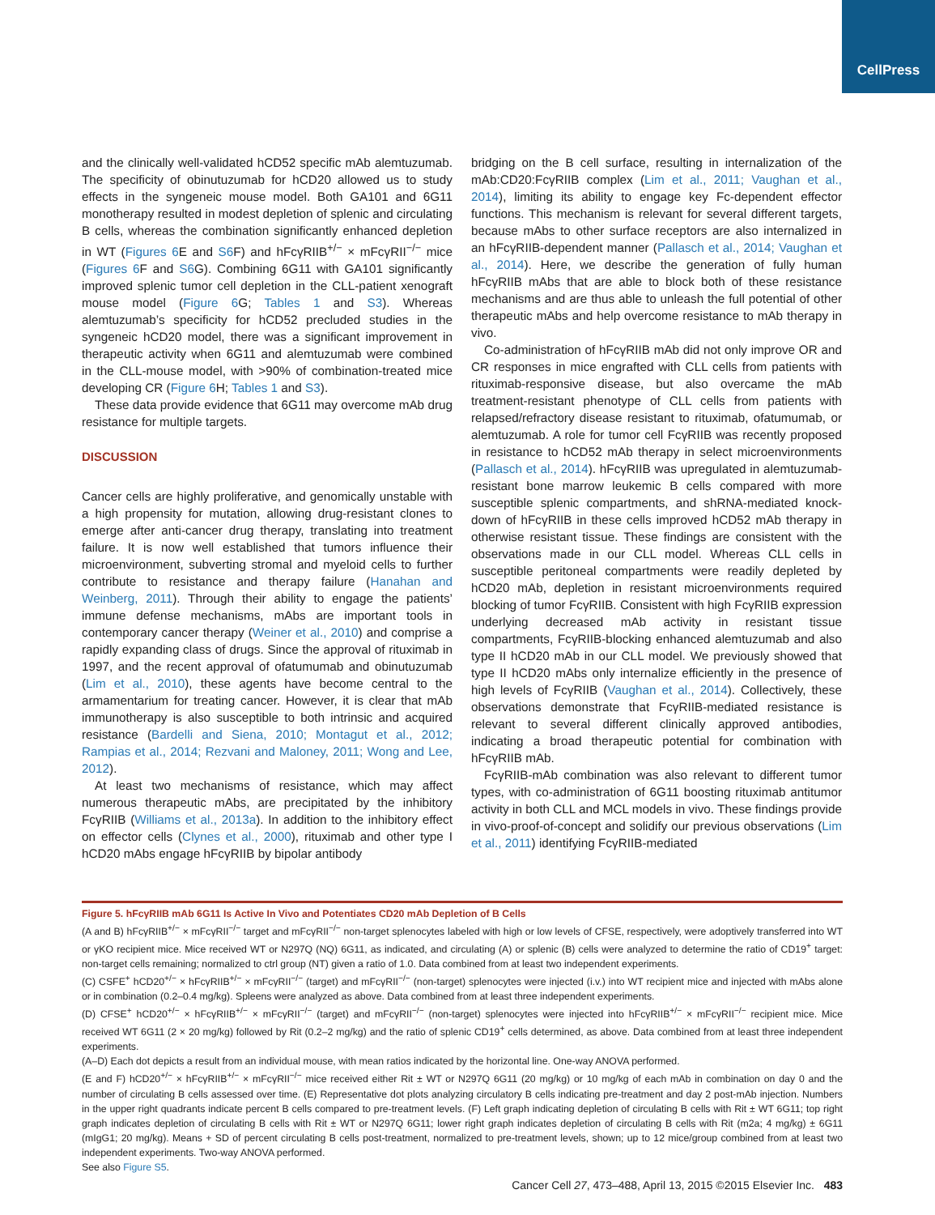CellPress
and the clinically well-validated hCD52 specific mAb alemtuzumab. The specificity of obinutuzumab for hCD20 allowed us to study effects in the syngeneic mouse model. Both GA101 and 6G11 monotherapy resulted in modest depletion of splenic and circulating B cells, whereas the combination significantly enhanced depletion in WT (Figures 6 E and S6 F) and hFcγRIIB<sup>+/−</sup> × mFcγRII<sup>−/−</sup> mice (Figures 6 F and S6 G). Combining 6G11 with GA101 significantly improved splenic tumor cell depletion in the CLL-patient xenograft mouse model (Figure 6 G; Tables 1 and S3). Whereas alemtuzumab’s specificity for hCD52 precluded studies in the syngeneic hCD20 model, there was a significant improvement in therapeutic activity when 6G11 and alemtuzumab were combined in the CLL-mouse model, with >90% of combination-treated mice developing CR (Figure 6 H; Tables 1 and S3).
These data provide evidence that 6G11 may overcome mAb drug resistance for multiple targets.
DISCUSSION
Cancer cells are highly proliferative, and genomically unstable with a high propensity for mutation, allowing drug-resistant clones to emerge after anti-cancer drug therapy, translating into treatment failure. It is now well established that tumors influence their microenvironment, subverting stromal and myeloid cells to further contribute to resistance and therapy failure (Hanahan and Weinberg, 2011). Through their ability to engage the patients’ immune defense mechanisms, mAbs are important tools in contemporary cancer therapy (Weiner et al., 2010) and comprise a rapidly expanding class of drugs. Since the approval of rituximab in 1997, and the recent approval of ofatumumab and obinutuzumab (Lim et al., 2010), these agents have become central to the armamentarium for treating cancer. However, it is clear that mAb immunotherapy is also susceptible to both intrinsic and acquired resistance (Bardelli and Siena, 2010; Montagut et al., 2012; Rampias et al., 2014; Rezvani and Maloney, 2011; Wong and Lee, 2012).
At least two mechanisms of resistance, which may affect numerous therapeutic mAbs, are precipitated by the inhibitory FcγRIIB (Williams et al., 2013a). In addition to the inhibitory effect on effector cells (Clynes et al., 2000), rituximab and other type I hCD20 mAbs engage hFcγRIIB by bipolar antibody
bridging on the B cell surface, resulting in internalization of the mAb:CD20:FcγRIIB complex (Lim et al., 2011; Vaughan et al., 2014), limiting its ability to engage key Fc-dependent effector functions. This mechanism is relevant for several different targets, because mAbs to other surface receptors are also internalized in an hFcγRIIB-dependent manner (Pallasch et al., 2014; Vaughan et al., 2014). Here, we describe the generation of fully human hFcγRIIB mAbs that are able to block both of these resistance mechanisms and are thus able to unleash the full potential of other therapeutic mAbs and help overcome resistance to mAb therapy in vivo.
Co-administration of hFcγRIIB mAb did not only improve OR and CR responses in mice engrafted with CLL cells from patients with rituximab-responsive disease, but also overcame the mAb treatment-resistant phenotype of CLL cells from patients with relapsed/refractory disease resistant to rituximab, ofatumumab, or alemtuzumab. A role for tumor cell FcγRIIB was recently proposed in resistance to hCD52 mAb therapy in select microenvironments (Pallasch et al., 2014). hFcγRIIB was upregulated in alemtuzumab-resistant bone marrow leukemic B cells compared with more susceptible splenic compartments, and shRNA-mediated knock-down of hFcγRIIB in these cells improved hCD52 mAb therapy in otherwise resistant tissue. These findings are consistent with the observations made in our CLL model. Whereas CLL cells in susceptible peritoneal compartments were readily depleted by hCD20 mAb, depletion in resistant microenvironments required blocking of tumor FcγRIIB. Consistent with high FcγRIIB expression underlying decreased mAb activity in resistant tissue compartments, FcγRIIB-blocking enhanced alemtuzumab and also type II hCD20 mAb in our CLL model. We previously showed that type II hCD20 mAbs only internalize efficiently in the presence of high levels of FcγRIIB (Vaughan et al., 2014). Collectively, these observations demonstrate that FcγRIIB-mediated resistance is relevant to several different clinically approved antibodies, indicating a broad therapeutic potential for combination with hFcγRIIB mAb.
FcγRIIB-mAb combination was also relevant to different tumor types, with co-administration of 6G11 boosting rituximab antitumor activity in both CLL and MCL models in vivo. These findings provide in vivo-proof-of-concept and solidify our previous observations (Lim et al., 2011) identifying FcγRIIB-mediated
Figure 5. hFcγRIIB mAb 6G11 Is Active In Vivo and Potentiates CD20 mAb Depletion of B Cells
(A and B) hFcγRIIB<sup>+/−</sup> × mFcγRII<sup>−/−</sup> target and mFcγRII<sup>−/−</sup> non-target splenocytes labeled with high or low levels of CFSE, respectively, were adoptively transferred into WT or γKO recipient mice. Mice received WT or N297Q (NQ) 6G11, as indicated, and circulating (A) or splenic (B) cells were analyzed to determine the ratio of CD19<sup>+</sup> target: non-target cells remaining; normalized to ctrl group (NT) given a ratio of 1.0. Data combined from at least two independent experiments.
(C) CSFE<sup>+</sup> hCD20<sup>+/−</sup> × hFcγRIIB<sup>+/−</sup> × mFcγRII<sup>−/−</sup> (target) and mFcγRII<sup>−/−</sup> (non-target) splenocytes were injected (i.v.) into WT recipient mice and injected with mAbs alone or in combination (0.2–0.4 mg/kg). Spleens were analyzed as above. Data combined from at least three independent experiments.
(D) CFSE<sup>+</sup> hCD20<sup>+/−</sup> × hFcγRIIB<sup>+/−</sup> × mFcγRII<sup>−/−</sup> (target) and mFcγRII<sup>−/−</sup> (non-target) splenocytes were injected into hFcγRIIB<sup>+/−</sup> × mFcγRII<sup>−/−</sup> recipient mice. Mice received WT 6G11 (2 × 20 mg/kg) followed by Rit (0.2–2 mg/kg) and the ratio of splenic CD19<sup>+</sup> cells determined, as above. Data combined from at least three independent experiments.
(A–D) Each dot depicts a result from an individual mouse, with mean ratios indicated by the horizontal line. One-way ANOVA performed.
(E and F) hCD20<sup>+/−</sup> × hFcγRIIB<sup>+/−</sup> × mFcγRII<sup>−/−</sup> mice received either Rit ± WT or N297Q 6G11 (20 mg/kg) or 10 mg/kg of each mAb in combination on day 0 and the number of circulating B cells assessed over time. (E) Representative dot plots analyzing circulatory B cells indicating pre-treatment and day 2 post-mAb injection. Numbers in the upper right quadrants indicate percent B cells compared to pre-treatment levels. (F) Left graph indicating depletion of circulating B cells with Rit ± WT 6G11; top right graph indicates depletion of circulating B cells with Rit ± WT or N297Q 6G11; lower right graph indicates depletion of circulating B cells with Rit (m2a; 4 mg/kg) ± 6G11 (mIgG1; 20 mg/kg). Means + SD of percent circulating B cells post-treatment, normalized to pre-treatment levels, shown; up to 12 mice/group combined from at least two independent experiments. Two-way ANOVA performed.
See also Figure S5.
Cancer Cell 27, 473–488, April 13, 2015 ©2015 Elsevier Inc. 483